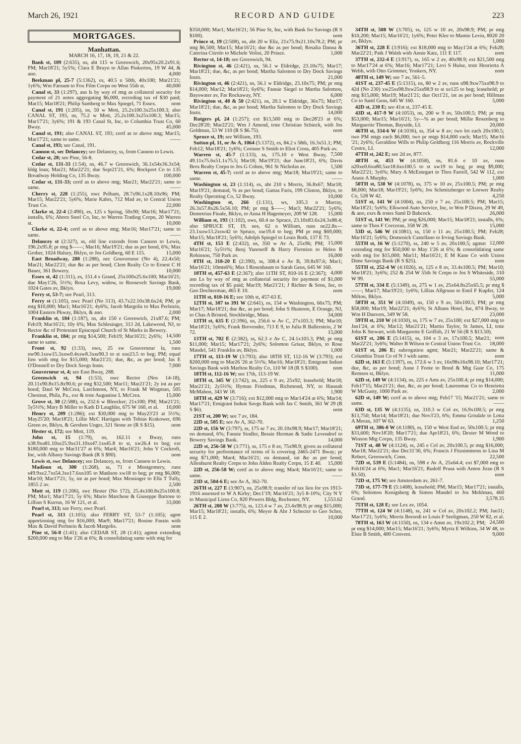March 26, 1921 RECORD AND GUIDE 223
MORTGAGES.
Manhattan.
MARCH 16, 17, 18, 19, 21 & 22.
Bank st, 109 (2:635), ns, abt 115 w Greenwich, 20x95x20.2x91.6; PM; Mar18'21; 5y5%; Clara E Bruyn to Allan Pinkerton, 19 W 44, & ano. 4,000
Beekman pl, 25-7 (5:1362), es, 40.5 n 50th, 40x100; Mar21'21; 1y6%; Wm Farnum to Fox Film Corpn on West 55th st. 40,000
Canal st, 33 (1:297), asn ls by way of mtg as collateral security for payment of 21 notes aggregating $6,000, recording tax of $30 paid; Mar15; Mar18'21; Philip Samberg to Max Spiegel, 71 Essex. nom
Canal st, 191 (1:205), ns, 50 w Mott, 25.2x100.3x25x100.3; also CANAL ST, 193, ns, 75.2 w Mott, 25.2x100.3x25x100.3; Mar15; Mar17'21; 3y6%; 191 & 193 Canal St, Inc, to Columbia Trust Co, 60 Bway. 45,000
Canal st, 191; also CANAL ST, 193; certf as to above mtg; Mar15; Mar17'21; same to same. ——
Canal st, 193; see Canal, 191.
Cannon st, sec Delancey; see Delancey, ss, from Cannon to Lewis.
Cedar st, 28; see Pine, 56-8.
Cedar st, 131-33 (1:54), ns, 46.7 w Greenwich, 36.1x54x36.3x54; bldg loan; Mar21; Mar22'21; due Sept21'21, 6%; Rockport Co to 135 Broadway Holding Co, 135 Bway. 100,000
Cedar st, 131-33; certf as to above mtg; Mar21; Mar22'21; same to same. ——
Cherry st, 228 (1:255), nwc Pelham, 28.7x96.1x28.10x96; PM; Mar15; Mar22'21; 5y6%; Marie Kahrs, 712 Mad av, to Central Union Trust Co. 22,000
Clarke st, 22-4 (2:490), es, 125 s Spring, 50x90; Mar16; Mar17'21; installs, 6%; Aborn Steel Co, Inc, to Warren Trading Corpn, 20 Warren st. 10,000
Clarke st, 22-4; certf as to above mtg; Mar16; Mar17'21; same to same. ——
Delancey st (2:327), ss, old line extends from Cannon to Lewis, 196.2x95.8; pr mtg $——; Mar16; Mar19'21; due as per bond, 6%; Max Grober, 1024 Halsey, Bklyn, to Jos Goldberg, 60 E 115. 15,000
East Broadway, 288 (1:288), nec Gouverneur (No 4), 22.4x50; Mar21; Mar22'21; due &c as per bond; Clem Realty Co to Ernest C H Bauer, 361 Bowery. 10,000
Essex st, 42 (1:311), es, 151.4 s Grand, 25x100x25.6x100; Mar16'21; due May1'26, 5½%; Rosa Levy, widow, to Roosevelt Savings Bank, 1024 Gates av, Bklyn. 19,000
Ferry st, 53-7; see Pearl, 313.
Ferry st (1:105), nwc Pearl (No 313), 43.7x22.10x38.6x24; PM; pr mtg $10,000; Mar1; Mar16'21; 4y6%; Jacob Margolis to Max Perlstein, 1004 Eastern Pkway, Bklyn, & ano. 2,000
Franklin st, 184 (1:187), ns, abt 150 e Greenwich, 21x87.6; PM; Feb19; Mar16'21; 10y 6%; Max Schlesinger, 313 2d, Lakewood, NJ, to Rector &c of Protestant Episcopal Church of St Marks in Bowery. 14,500
Franklin st, 184; pr mtg $14,500; Feb19; Mar16'21; 2y6%; same to same. 1,500
Front st, 92 (1:33), nws, 25 sw Gouverneur la, runs nw90.1xsw15.3xnw0.4xsw8.3xse90.3 to st xne23.5 to beg; PM; equal lien with mtg for $15,000; Mar21'21; due, &c, as per bond; Jas E O'Donnell to Dry Dock Savgs Instn. 7,000
Gouverneur st, 4; see East Bway, 288.
Greenwich st, 94 (1:53), nwc Rector (Nos 14-18), 20.11x90.8x15.8x90.6; pr mtg $32,500; Mar11; Mar21'21; 2y int as per bond; Danl W McCrea, Larchmont, NY, to Frank M Wirgman, 505 Chestnut, Phila, Pa., exr & trste Augustine L McCrea. 15,000
Grove st, 30 (2:588), ss, 232.6 w Bleecker; 21x100; PM; Mar21'21; 5y5½%; Mary B Miller to Kath D Laughlin, 675 W 160, et al. 10,000
Henry st, 209 (1:286); ext $30,000 mtg to May23'23 at 5½%; May25'20; Mar18'21; Lillie McC Hartigan with Tobias Krakower, 696 Green av, Bklyn, & Gershon Unger, 321 Stone av (R S $15). nom
Hester st, 172; see Mott, 119.
John st, 15 (1:79), ns, 162.11 e Bway, runs n38.9xn81.10xe25.9xs31.10xs47.1xs45.8 to st, xw26.4 to beg; ext $180,000 mtg to Mar31'27 at 6%; Mar4; Mar16'21; John V Cockroft, Inc, with Albany Savings Bank (R S $90). nom
Lewis st, swc Delancey; see Delancey, ss, from Cannon to Lewis.
Madison st, 300 (1:268), ss, 71 e Montgomery, runs s49.9xe2.7xs54.3xe17.6xn105 to Madison xw18 to beg; pr mtg $6,000; Mar10; Mar17'21; 5y, int as per bond; Max Messinger to Ella T Tully, 1855 2 av. 2,500
Mott st, 119 (1:206), swc Hester (No 172), 25.4x100.8x25x100.8; PM; Mar1; Mar17'21; 5y 6%; Mario Marchese & Giuseppe Bartone to Lillian S Kurrus, 16 W 121, et al. 33,000
Pearl st, 313; see Ferry, nwc Pearl.
Pearl st, 313 (1:105); also FERRY ST, 53-7 (1:105); agmt apportioning mtg for $16,000; Mar9; Mar17'21; Rosine Fassin with Max & David Perlstein & Jacob Margolis. nom
Pine st, 56-8 (1:41); also CEDAR ST, 28 (1:41); agmnt extending $200,000 mtg to Mar 1'26 at 6%; & consolidating same with mtg for
$350,000; Mar1; Mar16'21; 56 Pine St, Inc, with Bank for Savings (R S $100). nom
Prince st, 19 (2:508), ns, abt 20 w Eliz, 21x75.9x21.10x78.2; PM; pr mtg $6,500; Mar15; Mar16'21; due &c as per bond; Rosalia Danna & Caterina Citrolo to Michele Volini, 20 Prince. 1,000
Rector st, 14-18; see Greenwich, 94.
Rivington st, 46 (2:421), ns, 56.1 w Eldridge, 23.10x75; Mar17; Mar18'21; due, &c, as per bond; Martha Salomon to Dry Dock Savings Instn. 21,000
Rivington st, 46 (2:421), ns, 56.1 w Eldridge, 23.10x75; PM; pr mtg $14,000; Mar12; Mar18'21; 6y6%; Fannie Siegel to Martha Salomon, Bayswater av, Far Rockaway, NY. 6,000
Rivington st, 48 & 50 (2:421), ns, 20.1 w Eldridge, 36x75; Mar17; Mar18'21; due, &c, as per bond; Martha Salomon to Dry Dock Savings Instn. 14,000
Rutgers pl, 24 (1:257); ext $13,500 mtg to Dec28'23 at 6%; Dec28'20; Mar22'21; Wm J Amend, trste Christian Schieck, with Jos Goldman, 53 W 110 (R S $6.75). nom
Spruce st, 19; see William, 193.
Sutton pl, 11, or Av A, 1064 (5:1372), es, 84.2 s 58th, 16.3x51.1; PM; Feb12; Mar18'21; 1y6%; Corinne S Smith to Eliot Cross, 405 Park av. 7,500
Warren st, 45-7 (1:133), ss, 175.10 e West Bway, 49.11x75.6x51.1x75.5; Mar18; Mar19'21; due June18'21, 6%; Davis Bros Realty Corpn to Jos G Cohen, 961 St Nicholas av. 1,500
Warren st, 45-7; certf as to above mtg; Mar18; Mar19'21; same to same. ——
Washington st, 23 (1:114), es, abt 210 s Morris, 36.8x67; Mar18; Mar19'21; demand, % as per bond; Guttas Faris, 199 Clinton, Bklyn, to Realty Operating Co, 52 Bway. 10,000
Washington st, 266 (1:131), ws, 105.3 n Murray, 26.3x57.8x26.5x56.10; PM; pr mtg $——; Mar3; Mar22'21; 5y6%; Demetrius Finale, Bklyn, to Anna H Hagemeyer, 209 W 128. 15,000
William st, 193 (1:102), nws, 60.4 ne Spruce, 23.10x83.6x24.3x88.4; also SPRUCE ST, 19, nes, 62 n William, runs ne22.8x—23.1xnw13.2xsw42 to Spruce, xse19.4 to beg; PM pr mtg $69,000; Mar15; Mar18'21; 5y6%; Adolph Spiegel to Louis Roth, 137 E 73. 15,000
4TH st, 153 E (2:432), ns, 350 w Av A, 25x96; PM; Mar16'21; 5y5½%; Benj Yunosoff & Harry Fierstien to Helen R Robinson, 750 Park av. 16,000
8TH st, 318-20 E (2:390), ss, 308.4 e Av B, 39.8x97.6; Mar1; Mar16'21; 10mts6%; Max I Rosenbaum to Sarah Gens, 645 W 160. 4,000
10TH st, 457-63 E (2:367); also 11TH ST, 810-16 E (2:367); asn Ls by way of mtg as collaterial security for payment of $1,000 recording tax of $5 paid; Mar19; Mar21'21; J Richter & Sons, Inc, to Geo Dochterman, 465 E 10. nom
11TH st, 810-16 E; see 10th st, 457-63 E.
12TH st, 387 to 391 W (2:641), ns, 154 w Washington, 66x75; PM; Mar17; Mar18'21; due &c, as per bond; John S Huntoon, E Orange, NJ, to Chas A Bristed, Stockbridge, Mass. 34,000
13TH st, 635 E (2:396), ns, 256.6 w Av C, 27x103.3; PM; Mar10; Mar18'21; 5y6%; Frank Brovender, 713 E 9, to Julia R Ballerstein, 2 W 72. 15,000
13TH st, 702 E (2:382), ss, 62.3 e Av C, 24.1x103.3; PM; pr mtg $11,000; Mar15; Mar17'21; 2y6%; Solomon Grisar, Bklyn, to Rose Mandel, 541 Franklin av, Bklyn. 1,000
17TH st, 113-19 W (3:793); also 18TH ST, 112-16 W (3:793); ext $200,000 mtg to Mar26 '26 at 5½%; Mar16; Mar18'21; Emigrant Indust Savings Bank with Marlton Realty Co, 110 W 18 (R S $100). nom
18TH st, 112-16 W; see 17th, 113-19 W.
18TH st, 345 W (3:742), ns, 225 e 9 av, 25x92; leasehold; Mar18; Mar21'21; 2y5½%; Hyman Friedman, Richmond, NY, to Hannah McMahon, 343 W 18. 1,900
18TH st, 429 W (3:716); ext $12,000 mtg to Mar14'24 at 6%; Mar14; Mar17'21; Emigrant Indust Savgs Bank with Jas C Smith, 361 W 29 (R S $6). nom
21ST st, 200 W; see 7 av, 184.
22D st, 505 E; see Av A, 362-70.
22D st, 156 W (3:797), ss, 175 se 7 av, 20.10x98.9; Mar17; Mar18'21; on demand, 6%; Fannie Sindler, Bessie Herman & Sadie Levendorf to Bowery Savings Bank. 14,000
22D st, 256-58 W (3:771), ss, 175 e 8 av, 75x98.9; given as collateral security for performance of terms of ls covering 2465-2471 Bway; pr mtg $71,000; Mar4; Mar16'21; on demand, int &c as per bond; Allenhurst Realty Corpn to John Alden Realty Corpn, 15 E 40. 15,000
22D st, 256-58 W; certf as to above mtg; Mar4; Mar16'21; same to same. ——
23D st, 504-6 E; see Av A, 362-70.
26TH st, 227 E (3:907), ns, 25x98.9; transfer of tax lien for yrs 1913-1916 assessed to W A Kirby; Dec1'19; Mar16'21; 3y5 8-10%; City N Y to Municipal Liens Co, 820 Powers Bldg, Rochester, NY. 1,553.62
26TH st, 208 W (3:775), ss, 123.4 w 7 av, 23.4x98.9; pr mtg $15,000; Mar15; Mar18'21; installs, 6%; Meyer & Abr J Schecter to Geo Schor, 115 E 2. 10,000
34TH st, 508 W (3:705), ss, 125 w 10 av, 20x98.9; PM; pr mtg $10,200; Mar15; Mar16'21; 1y6%; Peter Klee to Mamie Levin, 8020 20 av, Bklyn. 1,000
36TH st, 228 E (3:916); ext $18,000 mtg to May1'24 at 6%; Feb28; Mar22'21; Patk J Walsh with Annie Katz, 111 E 117. nom
37TH st, 232-4 E (3:917), ss, 165 w 2 av, 40x98.9; ext $21,500 mtg to Mar17'24 at 6%; Mar16; Mar17'21; Levi S Hulse, trste Henrietta A Webb, with Otto Grimmer, Yonkers, NY. nom
40TH st, 149 W; see 7 av, 561-5.
41ST st, 237-45 E (5:1315), ns, 80 w 2 av, runs n98.9xw75xn98.9 to 42d (No 230) xw25xs98.9xw25xs98.9 to st xe125 to beg; leasehold; pr mtg $15,000; Mar19; Mar21'21; due Oct1'21, int as per bond; Hillman Co to Saml Gens, 645 W 160. 5,000
42D st, 230 E; see 41st st, 237-45 E.
43D st, 417-9 W (4:1053), ns, 200 w 9 av, 50x100.5; PM; pr mtg $53,000; Mar15; Mar16'21; 5y—% as per bond; Millie Rosenberg to Marguerite Thomas, Bayside, LI. 20,000
46TH st, 334-6 W (4:1036), ss, 354 w 8 av; two lot each 20x100.5; two PM mtgs each $6,000; two pr mtgs $14,000 each; Mar15; Mar16 '21; 2y6%; Geraldine Wills to Philip Goldberg 116 Morris av, Rockville Centre, LI. 12,000
47TH st, 242 E; see 2d av, 877.
48TH st, 453 W (4:1058), ns, 81.6 e 10 av, runs n20xe0.6xn80.5xe18.6xs100.5 to st xw19 to beg; pr mtg $9,000; Mar22'21; 3y6%; Mary A McEntegart to Thos Farrell, 542 W 112, exr Annie A Murphy. 1,000
50TH st, 530 W (4:1078), ss, 375 w 10 av, 25x100.5; PM; pr mtg $8,000; Mar18; Mar19'21; 5y6%; Jos Schmitzberger to Loewer Realty Co, 528 W 42. 4,250
51ST st, 141 W (4:1004), ns, 250 e 7 av, 25x100.5; PM; Mar15; Mar18'21; 5y6%; Elkwood Auto Service, Inc, to Wm P Dixon, 29 W 49, & ano, exrs & trstes Saml D Babcock. 26,000
51ST st, 141 W; PM; pr mtg $26,000; Mar15; Mar18'21; installs, 6%; same to Thos F Corcoran, 358 W 28. 15,000
53D st, 546 W (4:1081), ss, 150 e 11 av, 25x100.5; PM; Feb28; Mar16'21; 5y6%; Domenick Castellano to Irving Savings Bank. 12,000
55TH st, 16 W (5:1270), ss, 240 w 5 av, 20x100.5; agmnt extending mtg for $50,000 to May 1'26 at 6%; & consolidating same with mtg for $15,000; Mar11; Mar16'21; E M Kane Co with Union Dime Savings Bank (R S $25). nom
55TH st, 252-4 W (4:1026), ss, 125 e 8 av, 33.4x100.5; PM; Mar10; Mar18'21; 3y6%; 252 & 254 W 55th St Corpn to Jos S Whiteside, 310 W 99. 55,000
57TH st, 334 E (5:1349), ss, 275 w 1 av, 25x64.8x25x65.5; pr mtg $——; Mar17; Mar19'21; 1y6%; Lillias Allgrunn to Emil F Kupfer, 124 Milton, Bklyn. 5,000
58TH st, 351 W (4:1049), ns, 150 e 9 av, 50x100.5; PM; pr mtg $58,000; Mar19; Mar22'21; 4y6%; St Albans Hotel, Inc, 874 Bway, to Wm H Danvers, 349 W 58. 23,000
59TH st, 210 W (4:1030), ss, 175 w 7 av, 25x100; ext $27,000 mtg to Jan1'24, at 6%; Mar12; Mar21'21; Martin Taylor, St James, LI, trste John K Stewart, with Margarette E Griffith, 21 W 56 (R S $13.50). nom
61ST st, 206 E (5:1415), ss, 104 e 3 av, 17x100.5; Mar21; Mar22'21; 3y6%; Walter B Wilson to Central Union Trust Co. 18,000
61ST st, 206 E; subrogation agmt; Mar21; Mar22'21; same & Columbia Trust Co of N J with same. nom
62D st, 163 E (5:1397), ns, 172.6 w 3 av, 16x98x16x98.10; Mar17'21; due, &c, as per bond; Anne J Foote to Bond & Mtg Guar Co, 175 Remsen st, Bklyn. 11,000
62D st, 149 W (4:1134), ns, 225 e Ams av, 25x100.4; pr mtg $14,000; Feb17'15; Mar21'21; due, &c, as per bond; Laurenmac Co to Henrietta W McGusty, 1000 Park av. 2,000
62D st, 149 W; certf as to above mtg; Feb17 '15; Mar21'21; same to same. ——
63D st, 135 W (4:1135), ns, 310.3 w Col av, 16.9x100.5; pr mtg $13,750; Mar14; Mar18'21; due Nov3'23, 6%; Emma Grisdale to Lotta A Moran, 107 W 63. 1,250
69TH st, 306-8 W (4:1180), ss, 150 w West End av, 50x100.5; pr mtg $33,600; Nov18'20; Mar17'21; due Apr18'21, 6%; Dexter M Wood to Winson Mtg Corpn, 135 Bway. 1,900
71ST st, 48 W (4:1124), ss, 245 e Col av, 20x100.5; pr mtg $16,000; Mar18; Mar22'21; due Dec31'30, 6%; Francis J Fitzsimmons to Lina M Robert, Greenwich, Conn. 22,500
72D st, 539 E (5:1484), ns, 598 e Av A, 25x64.4; ext $7,000 mtg to Feb16'24 at 6%; Mar1; Mar16'21; Rudolf Prusa with Anton Jiran (R S $3.50). nom
72D st, 175 W; see Amsterdam av, 261-7.
73D st, 177-79 E (5:1408), leasehold; PM; Mar15; Mar17'21; installs, 6%; Solomon Kenigsberg & Simon Mandel to Jos Mehlman, 460 Grand. 3,578.35
75TH st, 128 E; see Lex av, 1054.
77TH st, 124 W (4:1148), ss, 241 w Col av, 20x102.2; PM; Jan31; Mar17'21; 5y6%; Morris Borsodi to Louis F Seeligman, 250 W 82, et al. 24,500
78TH st, 163 W (4:1150), ns, 134 e Amst av, 19x102.2; PM; pr mtg $14,000; Mar15; Mar16'21; 3y6%; Myrta E Wilkins, 34 W 48, to Elsie B Smith, 400 Convent. 9,000